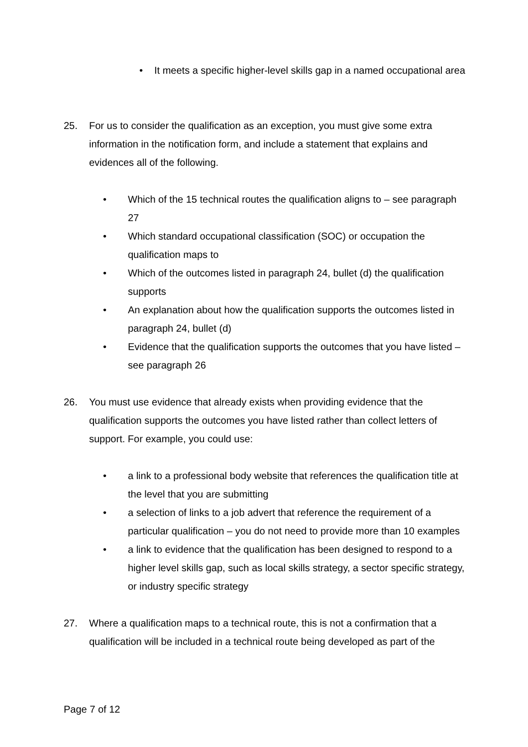• It meets a specific higher-level skills gap in a named occupational area
25. For us to consider the qualification as an exception, you must give some extra information in the notification form, and include a statement that explains and evidences all of the following.
• Which of the 15 technical routes the qualification aligns to – see paragraph 27
• Which standard occupational classification (SOC) or occupation the qualification maps to
• Which of the outcomes listed in paragraph 24, bullet (d) the qualification supports
• An explanation about how the qualification supports the outcomes listed in paragraph 24, bullet (d)
• Evidence that the qualification supports the outcomes that you have listed – see paragraph 26
26. You must use evidence that already exists when providing evidence that the qualification supports the outcomes you have listed rather than collect letters of support. For example, you could use:
• a link to a professional body website that references the qualification title at the level that you are submitting
• a selection of links to a job advert that reference the requirement of a particular qualification – you do not need to provide more than 10 examples
• a link to evidence that the qualification has been designed to respond to a higher level skills gap, such as local skills strategy, a sector specific strategy, or industry specific strategy
27. Where a qualification maps to a technical route, this is not a confirmation that a qualification will be included in a technical route being developed as part of the
Page 7 of 12